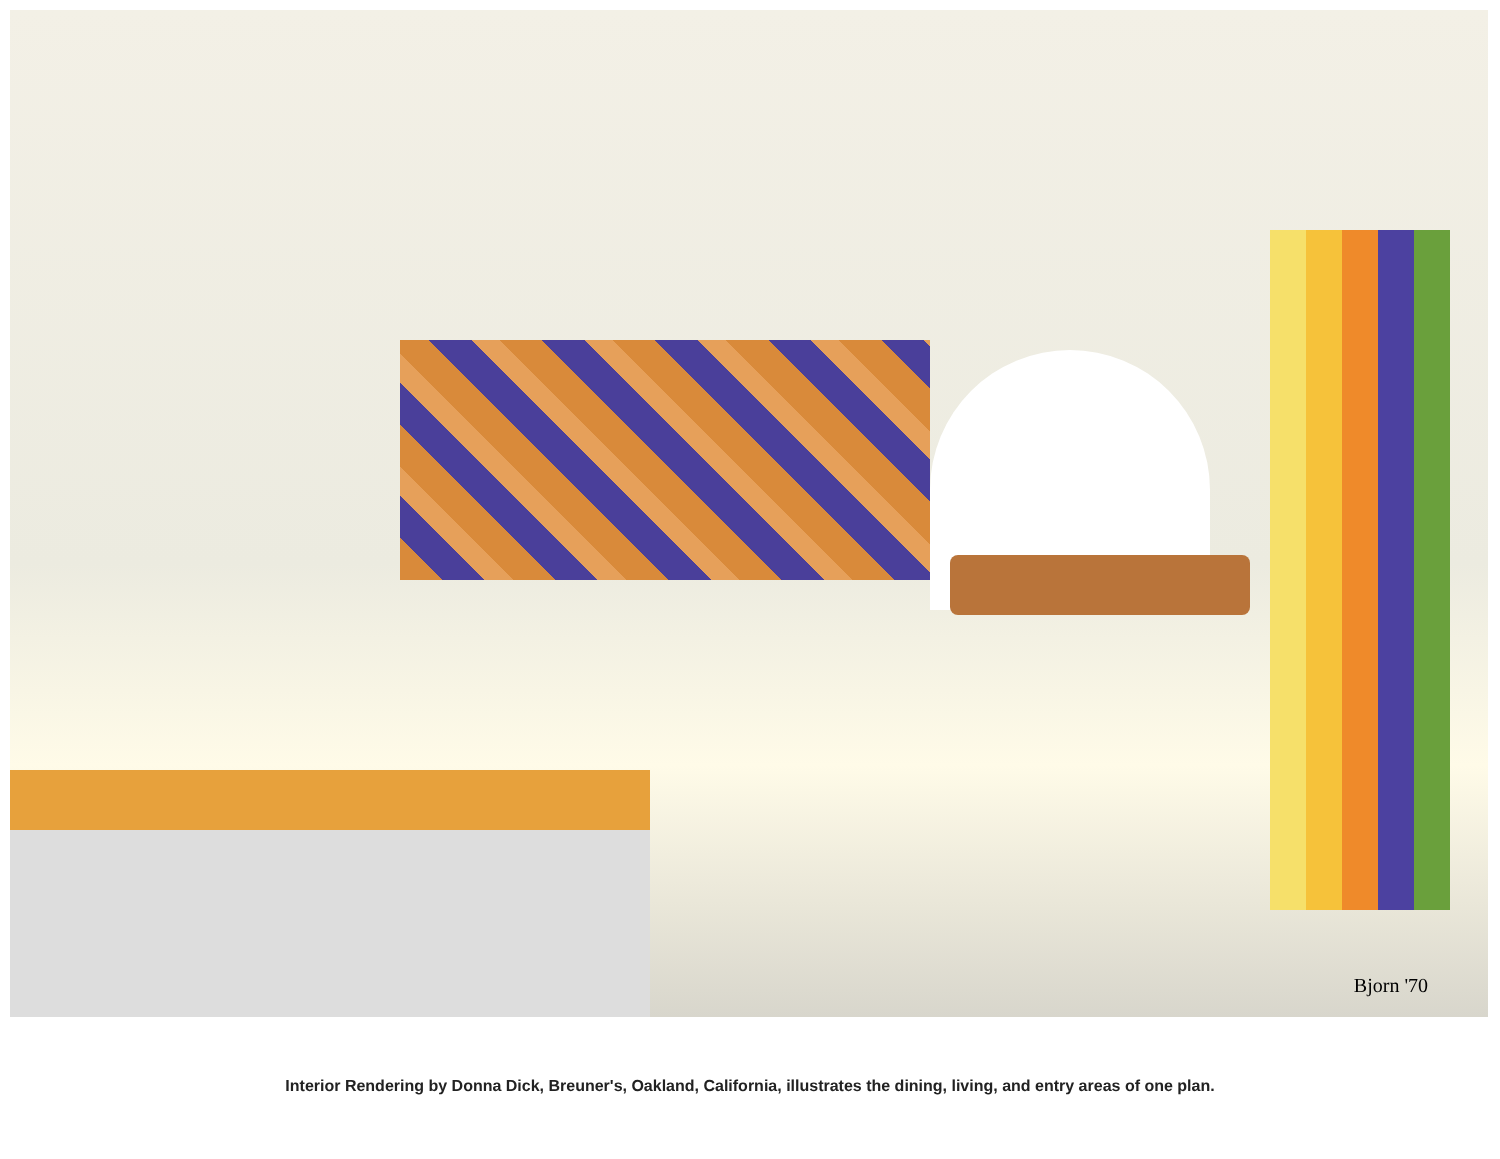Bjorn '70
Interior Rendering by Donna Dick, Breuner's, Oakland, California, illustrates the dining, living, and entry areas of one plan.